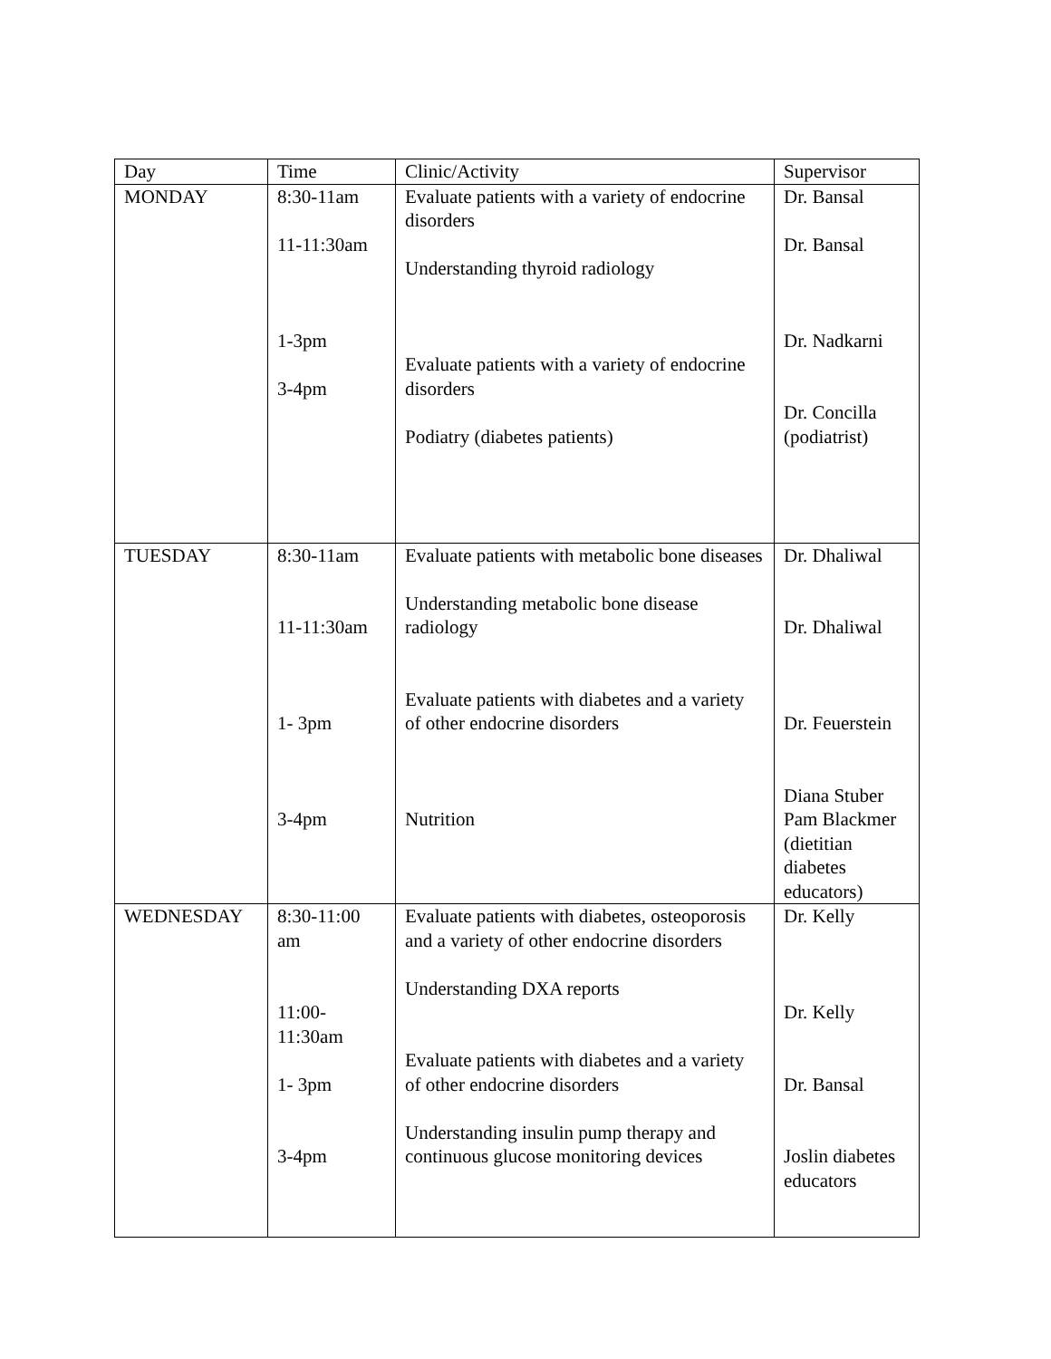| Day | Time | Clinic/Activity | Supervisor |
| MONDAY | 8:30-11am 11-11:30am 1-3pm 3-4pm | Evaluate patients with a variety of endocrine disorders Understanding thyroid radiology Evaluate patients with a variety of endocrine disorders Podiatry (diabetes patients) | Dr. Bansal Dr. Bansal Dr. Nadkarni Dr. Concilla (podiatrist) |
| TUESDAY | 8:30-11am 11-11:30am 1- 3pm 3-4pm | Evaluate patients with metabolic bone diseases Understanding metabolic bone disease radiology Evaluate patients with diabetes and a variety of other endocrine disorders Nutrition | Dr. Dhaliwal Dr. Dhaliwal Dr. Feuerstein Diana Stuber Pam Blackmer (dietitian diabetes educators) |
| WEDNESDAY | 8:30-11:00 am 11:00-11:30am 1- 3pm 3-4pm | Evaluate patients with diabetes, osteoporosis and a variety of other endocrine disorders Understanding DXA reports Evaluate patients with diabetes and a variety of other endocrine disorders Understanding insulin pump therapy and continuous glucose monitoring devices | Dr. Kelly Dr. Kelly Dr. Bansal Joslin diabetes educators |